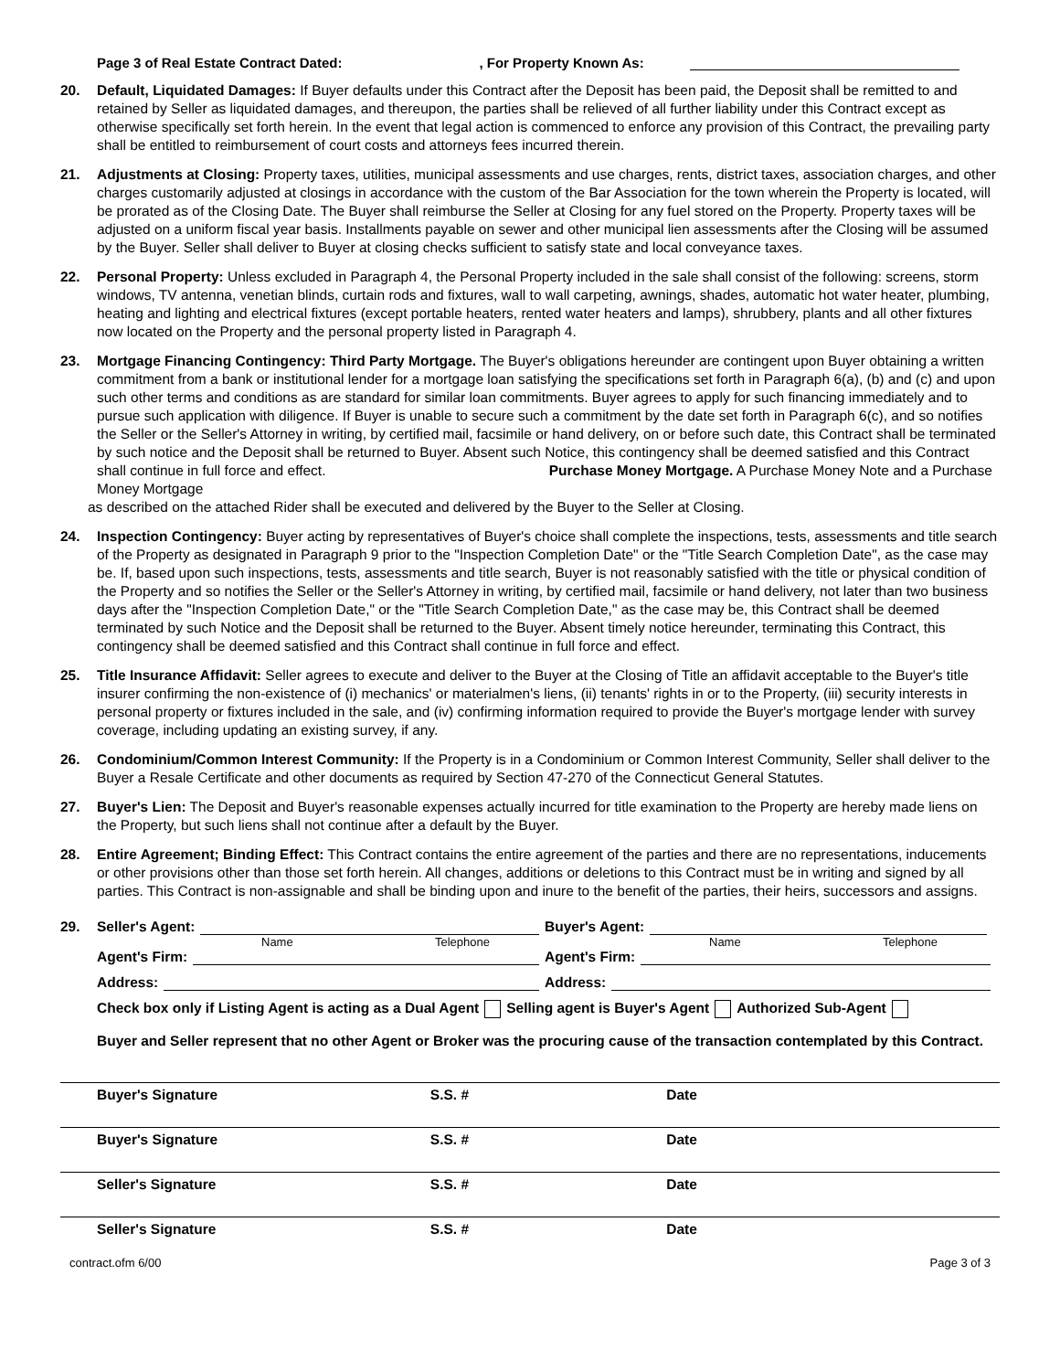Page 3 of Real Estate Contract Dated:, For Property Known As:
20. Default, Liquidated Damages: If Buyer defaults under this Contract after the Deposit has been paid, the Deposit shall be remitted to and retained by Seller as liquidated damages, and thereupon, the parties shall be relieved of all further liability under this Contract except as otherwise specifically set forth herein. In the event that legal action is commenced to enforce any provision of this Contract, the prevailing party shall be entitled to reimbursement of court costs and attorneys fees incurred therein.
21. Adjustments at Closing: Property taxes, utilities, municipal assessments and use charges, rents, district taxes, association charges, and other charges customarily adjusted at closings in accordance with the custom of the Bar Association for the town wherein the Property is located, will be prorated as of the Closing Date. The Buyer shall reimburse the Seller at Closing for any fuel stored on the Property. Property taxes will be adjusted on a uniform fiscal year basis. Installments payable on sewer and other municipal lien assessments after the Closing will be assumed by the Buyer. Seller shall deliver to Buyer at closing checks sufficient to satisfy state and local conveyance taxes.
22. Personal Property: Unless excluded in Paragraph 4, the Personal Property included in the sale shall consist of the following: screens, storm windows, TV antenna, venetian blinds, curtain rods and fixtures, wall to wall carpeting, awnings, shades, automatic hot water heater, plumbing, heating and lighting and electrical fixtures (except portable heaters, rented water heaters and lamps), shrubbery, plants and all other fixtures now located on the Property and the personal property listed in Paragraph 4.
23. Mortgage Financing Contingency: Third Party Mortgage. The Buyer's obligations hereunder are contingent upon Buyer obtaining a written commitment from a bank or institutional lender for a mortgage loan satisfying the specifications set forth in Paragraph 6(a), (b) and (c) and upon such other terms and conditions as are standard for similar loan commitments. Buyer agrees to apply for such financing immediately and to pursue such application with diligence. If Buyer is unable to secure such a commitment by the date set forth in Paragraph 6(c), and so notifies the Seller or the Seller's Attorney in writing, by certified mail, facsimile or hand delivery, on or before such date, this Contract shall be terminated by such notice and the Deposit shall be returned to Buyer. Absent such Notice, this contingency shall be deemed satisfied and this Contract shall continue in full force and effect. Purchase Money Mortgage. A Purchase Money Note and a Purchase Money Mortgage
as described on the attached Rider shall be executed and delivered by the Buyer to the Seller at Closing.
24. Inspection Contingency: Buyer acting by representatives of Buyer's choice shall complete the inspections, tests, assessments and title search of the Property as designated in Paragraph 9 prior to the "Inspection Completion Date" or the "Title Search Completion Date", as the case may be. If, based upon such inspections, tests, assessments and title search, Buyer is not reasonably satisfied with the title or physical condition of the Property and so notifies the Seller or the Seller's Attorney in writing, by certified mail, facsimile or hand delivery, not later than two business days after the "Inspection Completion Date," or the "Title Search Completion Date," as the case may be, this Contract shall be deemed terminated by such Notice and the Deposit shall be returned to the Buyer. Absent timely notice hereunder, terminating this Contract, this contingency shall be deemed satisfied and this Contract shall continue in full force and effect.
25. Title Insurance Affidavit: Seller agrees to execute and deliver to the Buyer at the Closing of Title an affidavit acceptable to the Buyer's title insurer confirming the non-existence of (i) mechanics' or materialmen's liens, (ii) tenants' rights in or to the Property, (iii) security interests in personal property or fixtures included in the sale, and (iv) confirming information required to provide the Buyer's mortgage lender with survey coverage, including updating an existing survey, if any.
26. Condominium/Common Interest Community: If the Property is in a Condominium or Common Interest Community, Seller shall deliver to the Buyer a Resale Certificate and other documents as required by Section 47-270 of the Connecticut General Statutes.
27. Buyer's Lien: The Deposit and Buyer's reasonable expenses actually incurred for title examination to the Property are hereby made liens on the Property, but such liens shall not continue after a default by the Buyer.
28. Entire Agreement; Binding Effect: This Contract contains the entire agreement of the parties and there are no representations, inducements or other provisions other than those set forth herein. All changes, additions or deletions to this Contract must be in writing and signed by all parties. This Contract is non-assignable and shall be binding upon and inure to the benefit of the parties, their heirs, successors and assigns.
29. Seller's Agent: Buyer's Agent:
Name Telephone Name Telephone
Agent's Firm: Agent's Firm:
Address: Address:
Check box only if Listing Agent is acting as a Dual Agent Selling agent is Buyer's Agent Authorized Sub-Agent
Buyer and Seller represent that no other Agent or Broker was the procuring cause of the transaction contemplated by this Contract.
Buyer's Signature S.S. # Date
Buyer's Signature S.S. # Date
Seller's Signature S.S. # Date
Seller's Signature S.S. # Date
contract.ofm 6/00 Page 3 of 3